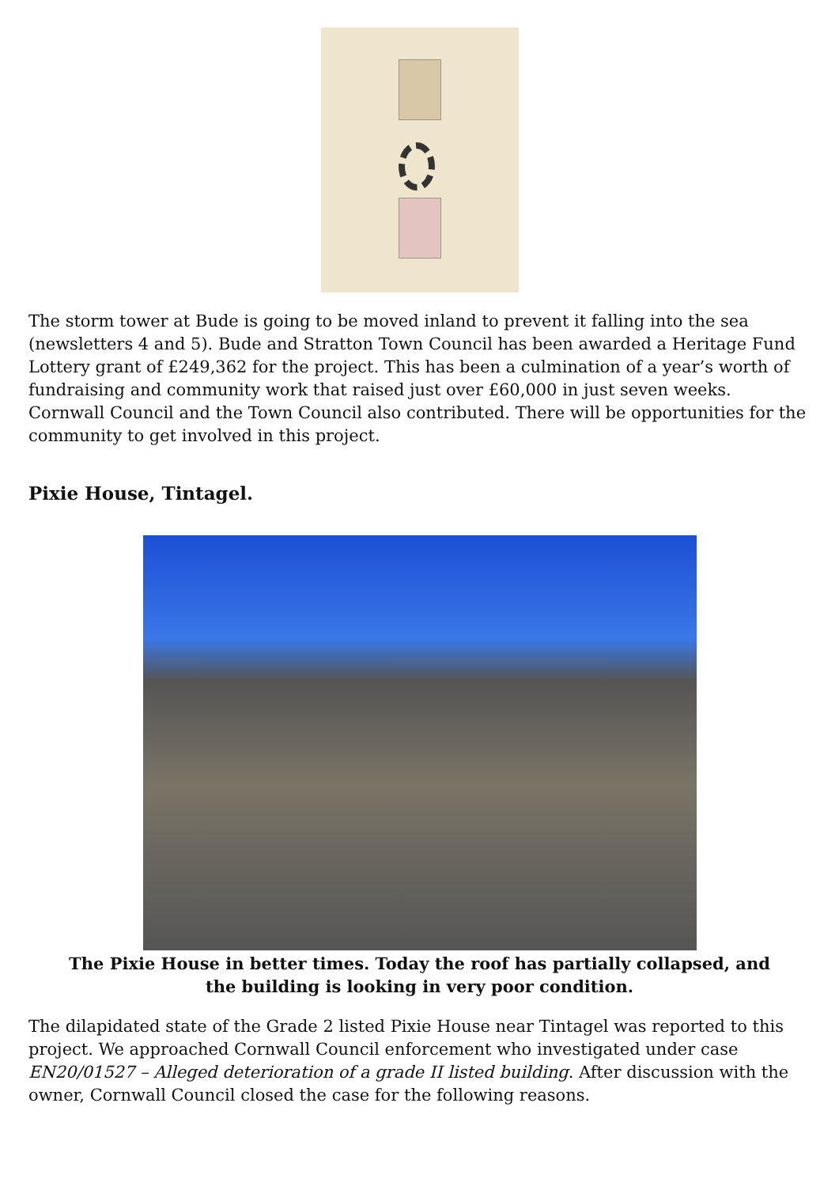The storm tower at Bude is going to be moved inland to prevent it falling into the sea (newsletters 4 and 5). Bude and Stratton Town Council has been awarded a Heritage Fund Lottery grant of £249,362 for the project. This has been a culmination of a year’s worth of fundraising and community work that raised just over £60,000 in just seven weeks. Cornwall Council and the Town Council also contributed. There will be opportunities for the community to get involved in this project.
Pixie House, Tintagel.
The Pixie House in better times. Today the roof has partially collapsed, and the building is looking in very poor condition.
The dilapidated state of the Grade 2 listed Pixie House near Tintagel was reported to this project. We approached Cornwall Council enforcement who investigated under case EN20/01527 – Alleged deterioration of a grade II listed building. After discussion with the owner, Cornwall Council closed the case for the following reasons.